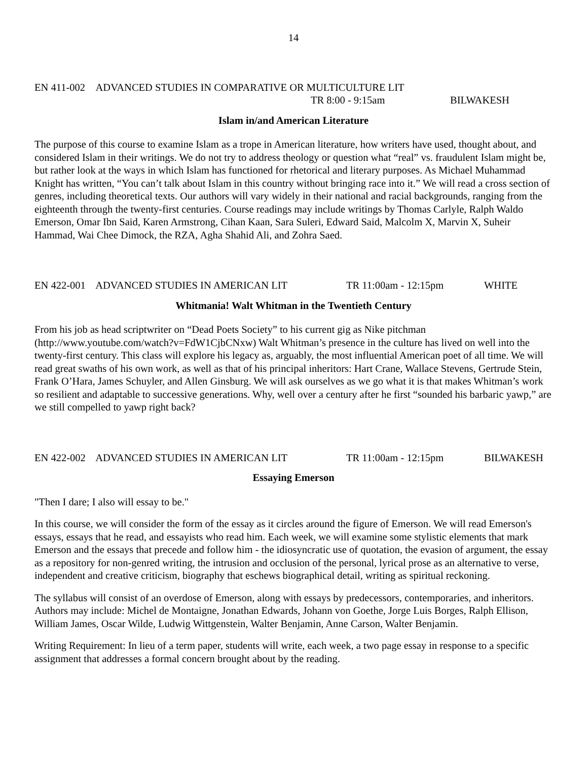14
EN 411-002 ADVANCED STUDIES IN COMPARATIVE OR MULTICULTURE LIT
TR 8:00 - 9:15am BILWAKESH
Islam in/and American Literature
The purpose of this course to examine Islam as a trope in American literature, how writers have used, thought about, and considered Islam in their writings. We do not try to address theology or question what “real” vs. fraudulent Islam might be, but rather look at the ways in which Islam has functioned for rhetorical and literary purposes. As Michael Muhammad Knight has written, “You can’t talk about Islam in this country without bringing race into it.” We will read a cross section of genres, including theoretical texts. Our authors will vary widely in their national and racial backgrounds, ranging from the eighteenth through the twenty-first centuries. Course readings may include writings by Thomas Carlyle, Ralph Waldo Emerson, Omar Ibn Said, Karen Armstrong, Cihan Kaan, Sara Suleri, Edward Said, Malcolm X, Marvin X, Suheir Hammad, Wai Chee Dimock, the RZA, Agha Shahid Ali, and Zohra Saed.
EN 422-001 ADVANCED STUDIES IN AMERICAN LIT TR 11:00am - 12:15pm WHITE
Whitmania! Walt Whitman in the Twentieth Century
From his job as head scriptwriter on “Dead Poets Society” to his current gig as Nike pitchman (http://www.youtube.com/watch?v=FdW1CjbCNxw) Walt Whitman’s presence in the culture has lived on well into the twenty-first century. This class will explore his legacy as, arguably, the most influential American poet of all time. We will read great swaths of his own work, as well as that of his principal inheritors: Hart Crane, Wallace Stevens, Gertrude Stein, Frank O’Hara, James Schuyler, and Allen Ginsburg. We will ask ourselves as we go what it is that makes Whitman’s work so resilient and adaptable to successive generations. Why, well over a century after he first “sounded his barbaric yawp,” are we still compelled to yawp right back?
EN 422-002 ADVANCED STUDIES IN AMERICAN LIT TR 11:00am - 12:15pm BILWAKESH
Essaying Emerson
"Then I dare; I also will essay to be."
In this course, we will consider the form of the essay as it circles around the figure of Emerson. We will read Emerson's essays, essays that he read, and essayists who read him. Each week, we will examine some stylistic elements that mark Emerson and the essays that precede and follow him - the idiosyncratic use of quotation, the evasion of argument, the essay as a repository for non-genred writing, the intrusion and occlusion of the personal, lyrical prose as an alternative to verse, independent and creative criticism, biography that eschews biographical detail, writing as spiritual reckoning.
The syllabus will consist of an overdose of Emerson, along with essays by predecessors, contemporaries, and inheritors. Authors may include: Michel de Montaigne, Jonathan Edwards, Johann von Goethe, Jorge Luis Borges, Ralph Ellison, William James, Oscar Wilde, Ludwig Wittgenstein, Walter Benjamin, Anne Carson, Walter Benjamin.
Writing Requirement: In lieu of a term paper, students will write, each week, a two page essay in response to a specific assignment that addresses a formal concern brought about by the reading.